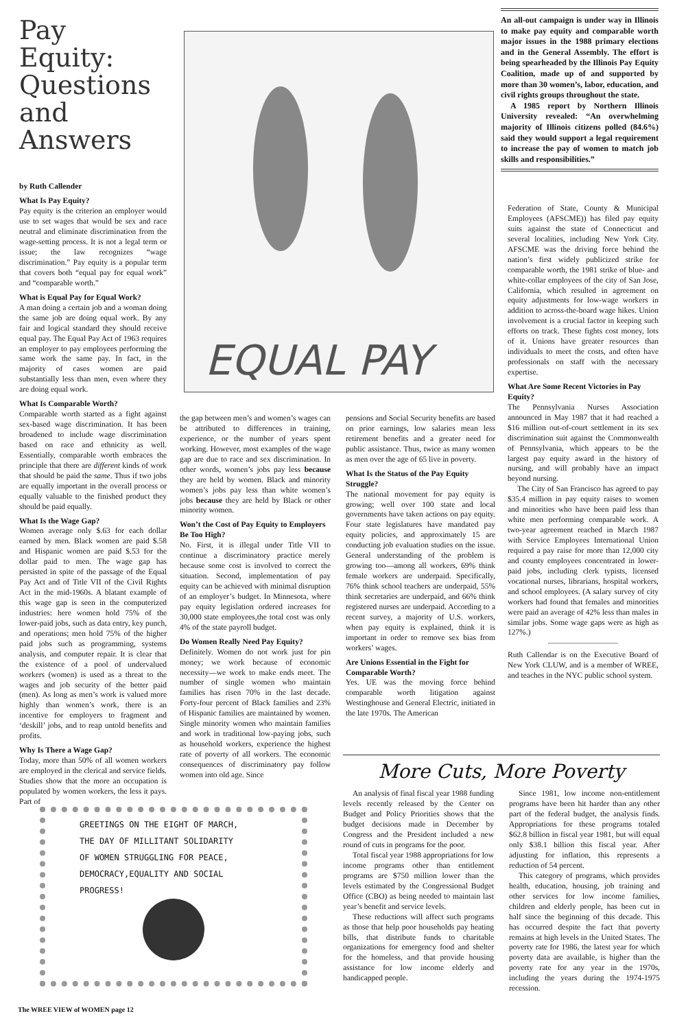Pay Equity: Questions and Answers
by Ruth Callender
What Is Pay Equity?
Pay equity is the criterion an employer would use to set wages that would be sex and race neutral and eliminate discrimination from the wage-setting process. It is not a legal term or issue; the law recognizes “wage discrimination.” Pay equity is a popular term that covers both “equal pay for equal work” and “comparable worth.”
What is Equal Pay for Equal Work?
A man doing a certain job and a woman doing the same job are doing equal work. By any fair and logical standard they should receive equal pay. The Equal Pay Act of 1963 requires an employer to pay employees performing the same work the same pay. In fact, in the majority of cases women are paid substantially less than men, even where they are doing equal work.
What Is Comparable Worth?
Comparable worth started as a fight against sex-based wage discrimination. It has been broadened to include wage discrimination based on race and ethnicity as well. Essentially, comparable worth embraces the principle that there are different kinds of work that should be paid the same. Thus if two jobs are equally important in the overall process or equally valuable to the finished product they should be paid equally.
What Is the Wage Gap?
Women average only $.63 for each dollar earned by men. Black women are paid $.58 and Hispanic women are paid $.53 for the dollar paid to men. The wage gap has persisted in spite of the passage of the Equal Pay Act and of Title VII of the Civil Rights Act in the mid-1960s. A blatant example of this wage gap is seen in the computerized industries: here women hold 75% of the lower-paid jobs, such as data entry, key punch, and operations; men hold 75% of the higher paid jobs such as programming, systems analysis, and computer repair. It is clear that the existence of a pool of undervalued workers (women) is used as a threat to the wages and job security of the better paid (men). As long as men’s work is valued more highly than women’s work, there is an incentive for employers to fragment and ‘deskill’ jobs, and to reap untold benefits and profits.
Why Is There a Wage Gap?
Today, more than 50% of all women workers are employed in the clerical and service fields. Studies show that the more an occupation is populated by women workers, the less it pays. Part of
EQUAL PAY
the gap between men’s and women’s wages can be attributed to differences in training, experience, or the number of years spent working. However, most examples of the wage gap are due to race and sex discrimination. In other words, women’s jobs pay less because they are held by women. Black and minority women’s jobs pay less than white women’s jobs because they are held by Black or other minority women.
Won’t the Cost of Pay Equity to Employers Be Too High?
No. First, it is illegal under Title VII to continue a discriminatory practice merely because some cost is involved to correct the situation. Second, implementation of pay equity can be achieved with minimal disruption of an employer’s budget. In Minnesota, where pay equity legislation ordered increases for 30,000 state employees,the total cost was only 4% of the state payroll budget.
Do Women Really Need Pay Equity?
Definitely. Women do not work just for pin money; we work because of economic necessity—we work to make ends meet. The number of single women who maintain families has risen 70% in the last decade. Forty-four percent of Black families and 23% of Hispanic families are maintained by women. Single minority women who maintain families and work in traditional low-paying jobs, such as household workers, experience the highest rate of poverty of all workers. The economic consequences of discriminatory pay follow women into old age. Since
pensions and Social Security benefits are based on prior earnings, low salaries mean less retirement benefits and a greater need for public assistance. Thus, twice as many women as men over the age of 65 live in poverty.
What Is the Status of the Pay Equity Struggle?
The national movement for pay equity is growing; well over 100 state and local governments have taken actions on pay equity. Four state legislatures have mandated pay equity policies, and approximately 15 are conducting job evaluation studies on the issue. General understanding of the problem is growing too—among all workers, 69% think female workers are underpaid. Specifically, 76% think school teachers are underpaid, 55% think secretaries are underpaid, and 66% think registered nurses are underpaid. According to a recent survey, a majority of U.S. workers, when pay equity is explained, think it is important in order to remove sex bias from workers’ wages.
Are Unions Essential in the Fight for Comparable Worth?
Yes. UE was the moving force behind comparable worth litigation against Westinghouse and General Electric, initiated in the late 1970s. The American
An all-out campaign is under way in Illinois to make pay equity and comparable worth major issues in the 1988 primary elections and in the General Assembly. The effort is being spearheaded by the Illinois Pay Equity Coalition, made up of and supported by more than 30 women’s, labor, education, and civil rights groups throughout the state.
A 1985 report by Northern Illinois University revealed: “An overwhelming majority of Illinois citizens polled (84.6%) said they would support a legal requirement to increase the pay of women to match job skills and responsibilities.”
Federation of State, County & Municipal Employees (AFSCME)) has filed pay equity suits against the state of Connecticut and several localities, including New York City. AFSCME was the driving force behind the nation’s first widely publicized strike for comparable worth, the 1981 strike of blue- and white-collar employees of the city of San Jose, California, which resulted in agreement on equity adjustments for low-wage workers in addition to across-the-board wage hikes. Union involvement is a crucial factor in keeping such efforts on track. These fights cost money, lots of it. Unions have greater resources than individuals to meet the costs, and often have professionals on staff with the necessary expertise.
What Are Some Recent Victories in Pay Equity?
The Pennsylvania Nurses Association announced in May 1987 that it had reached a $16 million out-of-court settlement in its sex discrimination suit against the Commonwealth of Pennsylvania, which appears to be the largest pay equity award in the history of nursing, and will probably have an impact beyond nursing.
The City of San Francisco has agreed to pay $35.4 million in pay equity raises to women and minorities who have been paid less than white men performing comparable work. A two-year agreement reached in March 1987 with Service Employees International Union required a pay raise for more than 12,000 city and county employees concentrated in lower-paid jobs, including clerk typists, licensed vocational nurses, librarians, hospital workers, and school employees. (A salary survey of city workers had found that females and minorities were paid an average of 42% less than males in similar jobs. Some wage gaps were as high as 127%.)
Ruth Callendar is on the Executive Board of New York CLUW, and is a member of WREE, and teaches in the NYC public school system.
More Cuts, More Poverty
An analysis of final fiscal year 1988 funding levels recently released by the Center on Budget and Policy Priorities shows that the budget decisions made in December by Congress and the President included a new round of cuts in programs for the poor.
Total fiscal year 1988 appropriations for low income programs other than entitlement programs are $750 million lower than the levels estimated by the Congressional Budget Office (CBO) as being needed to maintain last year’s benefit and service levels.
These reductions will affect such programs as those that help poor households pay heating bills, that distribute funds to charitable organizations for emergency food and shelter for the homeless, and that provide housing assistance for low income elderly and handicapped people.
Since 1981, low income non-entitlement programs have been hit harder than any other part of the federal budget, the analysis finds. Appropriations for these programs totaled $62.8 billion in fiscal year 1981, but will equal only $38.1 billion this fiscal year. After adjusting for inflation, this represents a reduction of 54 percent.
This category of programs, which provides health, education, housing, job training and other services for low income families, children and elderly people, has been cut in half since the beginning of this decade. This has occurred despite the fact that poverty remains at high levels in the United States. The poverty rate for 1986, the latest year for which poverty data are available, is higher than the poverty rate for any year in the 1970s, including the years during the 1974-1975 recession.
GREETINGS ON THE EIGHT OF MARCH,
THE DAY OF MILLITANT SOLIDARITY
OF WOMEN STRUGGLING FOR PEACE,
DEMOCRACY,EQUALITY AND SOCIAL
PROGRESS!
The WREE VIEW of WOMEN page 12